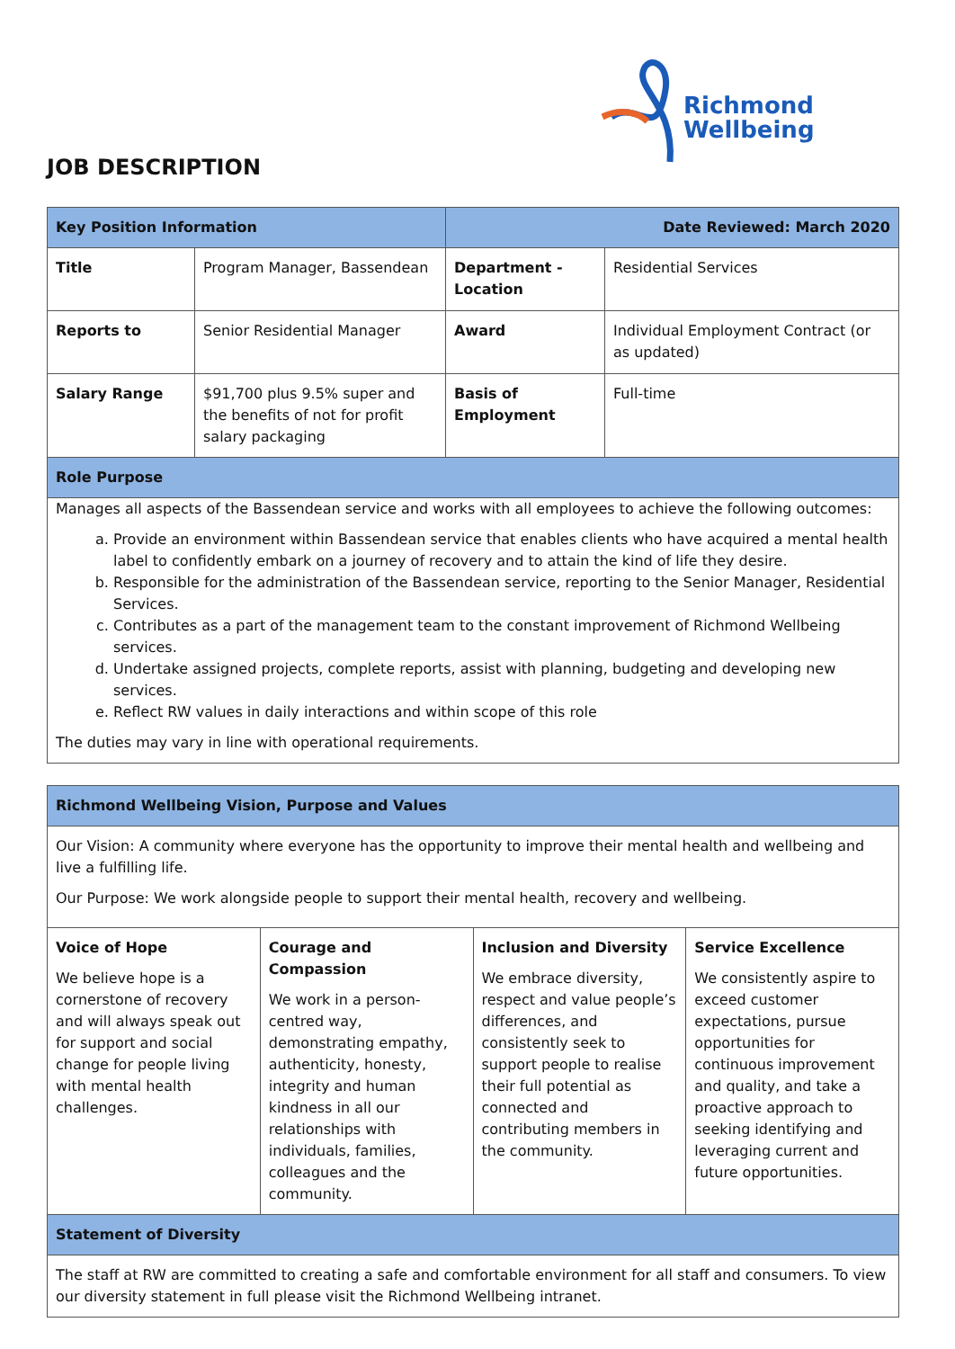Richmond
Wellbeing
JOB DESCRIPTION
| Key Position Information | | Date Reviewed: March 2020 | |
| Title | Program Manager, Bassendean | Department - Location | Residential Services |
| Reports to | Senior Residential Manager | Award | Individual Employment Contract (or as updated) |
| Salary Range | $91,700 plus 9.5% super and the benefits of not for profit salary packaging | Basis of Employment | Full-time |
| Role Purpose | | | |
| Manages all aspects of the Bassendean service and works with all employees to achieve the following outcomes: a. Provide an environment within Bassendean service that enables clients who have acquired a mental health label to confidently embark on a journey of recovery and to attain the kind of life they desire. b. Responsible for the administration of the Bassendean service, reporting to the Senior Manager, Residential Services. c. Contributes as a part of the management team to the constant improvement of Richmond Wellbeing services. d. Undertake assigned projects, complete reports, assist with planning, budgeting and developing new services. e. Reflect RW values in daily interactions and within scope of this role The duties may vary in line with operational requirements. | | | |
| Richmond Wellbeing Vision, Purpose and Values | | | |
| Our Vision: A community where everyone has the opportunity to improve their mental health and wellbeing and live a fulfilling life. Our Purpose: We work alongside people to support their mental health, recovery and wellbeing. | | | |
| Voice of Hope We believe hope is a cornerstone of recovery and will always speak out for support and social change for people living with mental health challenges. | Courage and Compassion We work in a person-centred way, demonstrating empathy, authenticity, honesty, integrity and human kindness in all our relationships with individuals, families, colleagues and the community. | Inclusion and Diversity We embrace diversity, respect and value people’s differences, and consistently seek to support people to realise their full potential as connected and contributing members in the community. | Service Excellence We consistently aspire to exceed customer expectations, pursue opportunities for continuous improvement and quality, and take a proactive approach to seeking identifying and leveraging current and future opportunities. |
| Statement of Diversity | | | |
| The staff at RW are committed to creating a safe and comfortable environment for all staff and consumers. To view our diversity statement in full please visit the Richmond Wellbeing intranet. | | | |